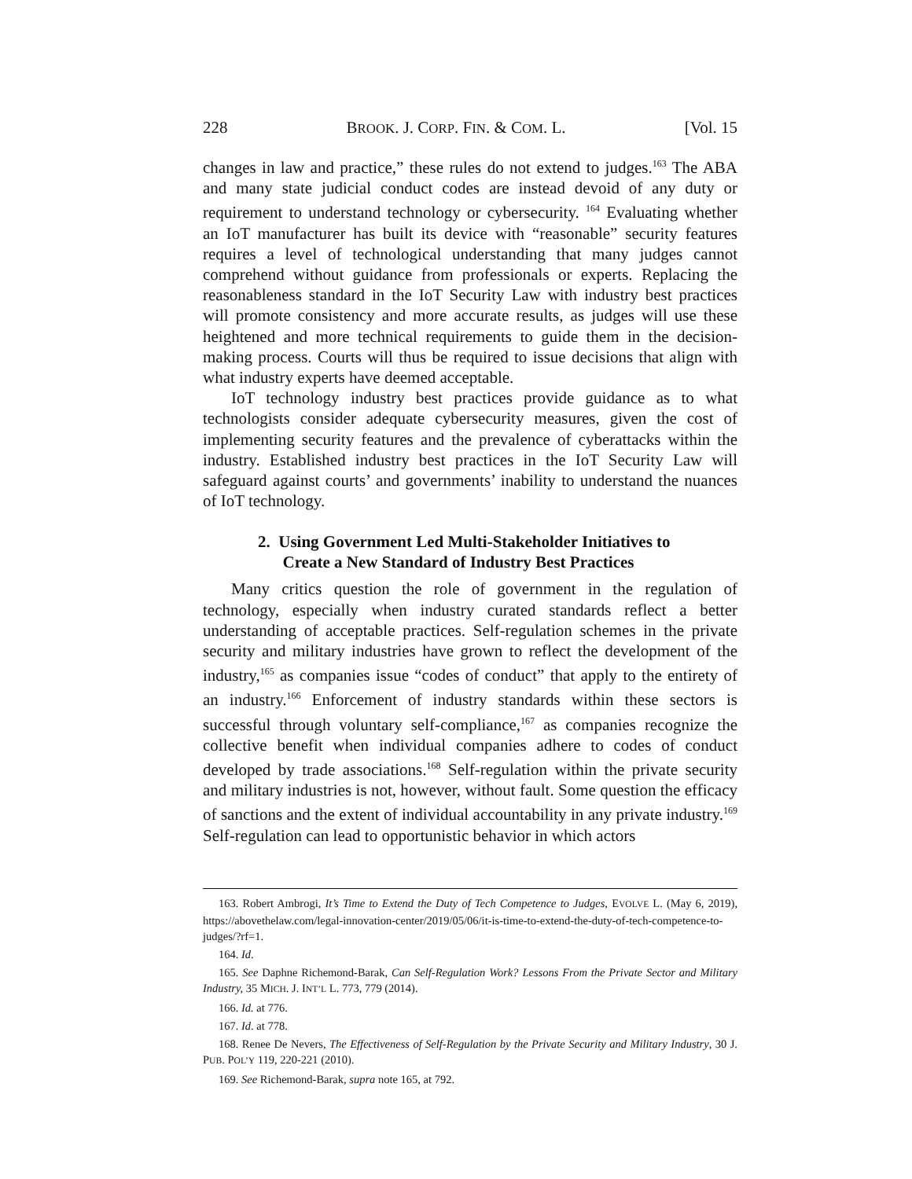228 BROOK. J. CORP. FIN. & COM. L. [Vol. 15
changes in law and practice,” these rules do not extend to judges.<sup>163</sup> The ABA and many state judicial conduct codes are instead devoid of any duty or requirement to understand technology or cybersecurity. <sup>164</sup> Evaluating whether an IoT manufacturer has built its device with “reasonable” security features requires a level of technological understanding that many judges cannot comprehend without guidance from professionals or experts. Replacing the reasonableness standard in the IoT Security Law with industry best practices will promote consistency and more accurate results, as judges will use these heightened and more technical requirements to guide them in the decision-making process. Courts will thus be required to issue decisions that align with what industry experts have deemed acceptable.
IoT technology industry best practices provide guidance as to what technologists consider adequate cybersecurity measures, given the cost of implementing security features and the prevalence of cyberattacks within the industry. Established industry best practices in the IoT Security Law will safeguard against courts’ and governments’ inability to understand the nuances of IoT technology.
2. Using Government Led Multi-Stakeholder Initiatives to
Create a New Standard of Industry Best Practices
Many critics question the role of government in the regulation of technology, especially when industry curated standards reflect a better understanding of acceptable practices. Self-regulation schemes in the private security and military industries have grown to reflect the development of the industry,<sup>165</sup> as companies issue “codes of conduct” that apply to the entirety of an industry.<sup>166</sup> Enforcement of industry standards within these sectors is successful through voluntary self-compliance,<sup>167</sup> as companies recognize the collective benefit when individual companies adhere to codes of conduct developed by trade associations.<sup>168</sup> Self-regulation within the private security and military industries is not, however, without fault. Some question the efficacy of sanctions and the extent of individual accountability in any private industry.<sup>169</sup> Self-regulation can lead to opportunistic behavior in which actors
163. Robert Ambrogi, It’s Time to Extend the Duty of Tech Competence to Judges, EVOLVE L. (May 6, 2019), https://abovethelaw.com/legal-innovation-center/2019/05/06/it-is-time-to-extend-the-duty-of-tech-competence-to-judges/?rf=1.
164. Id.
165. See Daphne Richemond-Barak, Can Self-Regulation Work? Lessons From the Private Sector and Military Industry, 35 MICH. J. INT’L L. 773, 779 (2014).
166. Id. at 776.
167. Id. at 778.
168. Renee De Nevers, The Effectiveness of Self-Regulation by the Private Security and Military Industry, 30 J. PUB. POL’Y 119, 220-221 (2010).
169. See Richemond-Barak, supra note 165, at 792.